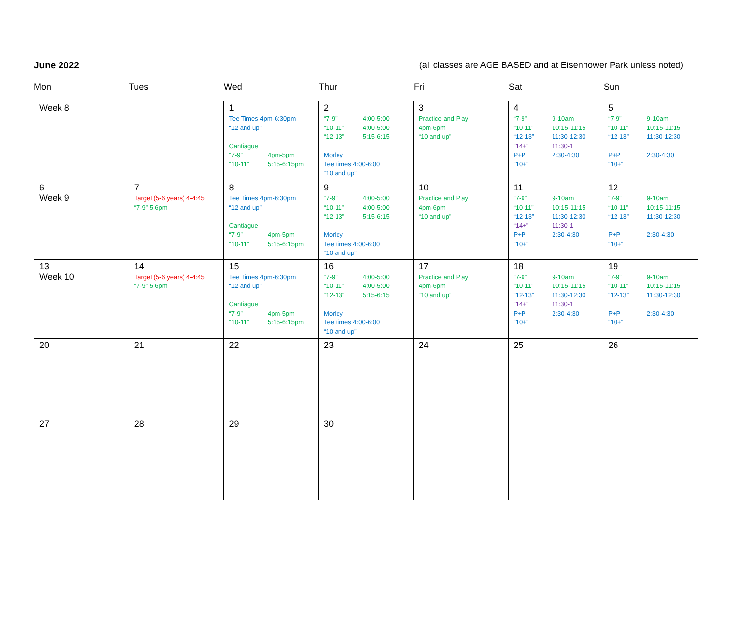June 2022 (all classes are AGE BASED and at Eisenhower Park unless noted)
Mon Tues Wed Thur Fri Sat Sun
| Week 8 | | 1 Tee Times 4pm-6:30pm “12 and up” Cantiague “7-9” 4pm-5pm “10-11” 5:15-6:15pm | 2 “7-9” 4:00-5:00 “10-11” 4:00-5:00 “12-13” 5:15-6:15 Morley Tee times 4:00-6:00 “10 and up” | 3 Practice and Play 4pm-6pm “10 and up” | 4 “7-9” 9-10am “10-11” 10:15-11:15 “12-13” 11:30-12:30 “14+” 11:30-1 P+P 2:30-4:30 “10+” | 5 “7-9” 9-10am “10-11” 10:15-11:15 “12-13” 11:30-12:30 P+P 2:30-4:30 “10+” |
| 6 Week 9 | 7 Target (5-6 years) 4-4:45 “7-9” 5-6pm | 8 Tee Times 4pm-6:30pm “12 and up” Cantiague “7-9” 4pm-5pm “10-11” 5:15-6:15pm | 9 “7-9” 4:00-5:00 “10-11” 4:00-5:00 “12-13” 5:15-6:15 Morley Tee times 4:00-6:00 “10 and up” | 10 Practice and Play 4pm-6pm “10 and up” | 11 “7-9” 9-10am “10-11” 10:15-11:15 “12-13” 11:30-12:30 “14+” 11:30-1 P+P 2:30-4:30 “10+” | 12 “7-9” 9-10am “10-11” 10:15-11:15 “12-13” 11:30-12:30 P+P 2:30-4:30 “10+” |
| 13 Week 10 | 14 Target (5-6 years) 4-4:45 “7-9” 5-6pm | 15 Tee Times 4pm-6:30pm “12 and up” Cantiague “7-9” 4pm-5pm “10-11” 5:15-6:15pm | 16 “7-9” 4:00-5:00 “10-11” 4:00-5:00 “12-13” 5:15-6:15 Morley Tee times 4:00-6:00 “10 and up” | 17 Practice and Play 4pm-6pm “10 and up” | 18 “7-9” 9-10am “10-11” 10:15-11:15 “12-13” 11:30-12:30 “14+” 11:30-1 P+P 2:30-4:30 “10+” | 19 “7-9” 9-10am “10-11” 10:15-11:15 “12-13” 11:30-12:30 P+P 2:30-4:30 “10+” |
| 20 | 21 | 22 | 23 | 24 | 25 | 26 |
| 27 | 28 | 29 | 30 | | | |